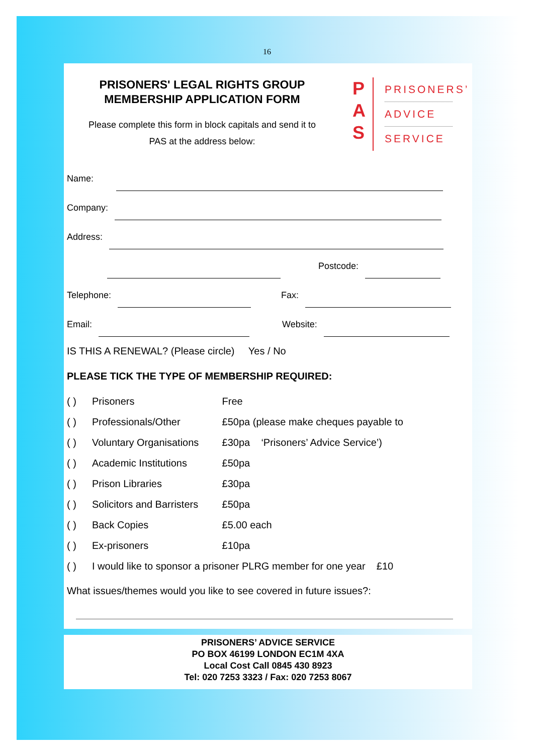16
PRISONERS' LEGAL RIGHTS GROUP
MEMBERSHIP APPLICATION FORM
Please complete this form in block capitals and send it to
PAS at the address below:
P
A
S
PRISONERS’
ADVICE
SERVICE
Name:
Company:
Address:
Postcode:
Telephone: Fax:
Email: Website:
IS THIS A RENEWAL? (Please circle) Yes / No
PLEASE TICK THE TYPE OF MEMBERSHIP REQUIRED:
( ) Prisoners Free
( ) Professionals/Other £50pa (please make cheques payable to
( ) Voluntary Organisations £30pa ‘Prisoners’ Advice Service’)
( ) Academic Institutions £50pa
( ) Prison Libraries £30pa
( ) Solicitors and Barristers £50pa
( ) Back Copies £5.00 each
( ) Ex-prisoners £10pa
( ) I would like to sponsor a prisoner PLRG member for one year £10
What issues/themes would you like to see covered in future issues?:
PRISONERS’ ADVICE SERVICE
PO BOX 46199 LONDON EC1M 4XA
Local Cost Call 0845 430 8923
Tel: 020 7253 3323 / Fax: 020 7253 8067